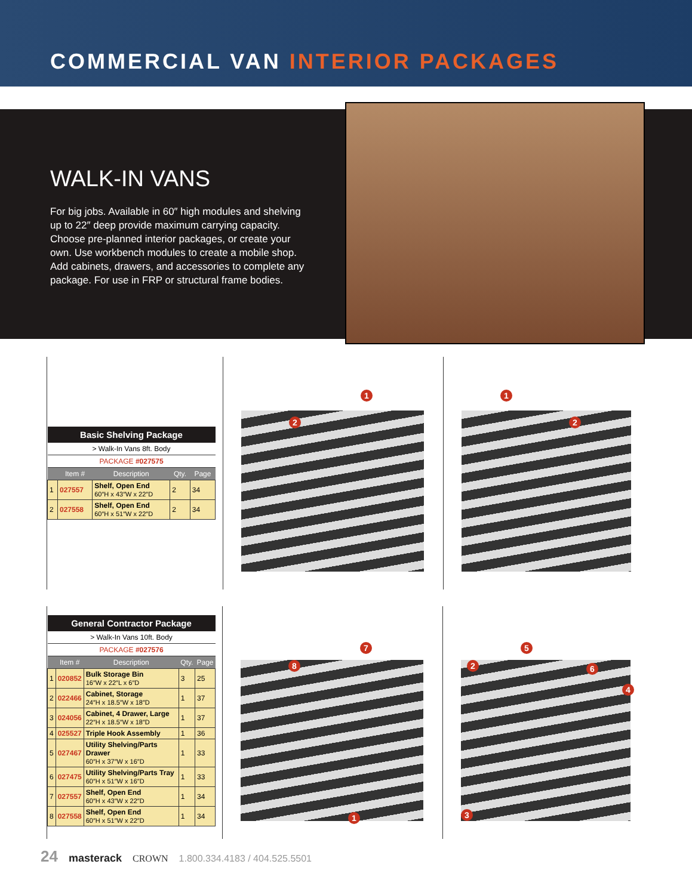COMMERCIAL VAN INTERIOR PACKAGES
WALK-IN VANS
For big jobs. Available in 60″ high modules and shelving up to 22″ deep provide maximum carrying capacity. Choose pre-planned interior packages, or create your own. Use workbench modules to create a mobile shop. Add cabinets, drawers, and accessories to complete any package. For use in FRP or structural frame bodies.
| Basic Shelving Package | | | | |
| --- | --- | --- | --- | --- |
| > Walk-In Vans 8ft. Body | | | | |
| PACKAGE #027575 | | | | |
| | Item # | Description | Qty. | Page |
| 1 | 027557 | Shelf, Open End 60″H x 43″W x 22″D | 2 | 34 |
| 2 | 027558 | Shelf, Open End 60″H x 51″W x 22″D | 2 | 34 |
1
2
1
2
| General Contractor Package | | | | |
| --- | --- | --- | --- | --- |
| > Walk-In Vans 10ft. Body | | | | |
| PACKAGE #027576 | | | | |
| | Item # | Description | Qty. | Page |
| 1 | 020852 | Bulk Storage Bin 16″W x 22″L x 6″D | 3 | 25 |
| 2 | 022466 | Cabinet, Storage 24″H x 18.5″W x 18″D | 1 | 37 |
| 3 | 024056 | Cabinet, 4 Drawer, Large 22″H x 18.5″W x 18″D | 1 | 37 |
| 4 | 025527 | Triple Hook Assembly | 1 | 36 |
| 5 | 027467 | Utility Shelving/Parts Drawer 60″H x 37″W x 16″D | 1 | 33 |
| 6 | 027475 | Utility Shelving/Parts Tray 60″H x 51″W x 16″D | 1 | 33 |
| 7 | 027557 | Shelf, Open End 60″H x 43″W x 22″D | 1 | 34 |
| 8 | 027558 | Shelf, Open End 60″H x 51″W x 22″D | 1 | 34 |
7
8
1
2
5
6
4
3
24 masterack CROWN 1.800.334.4183 / 404.525.5501